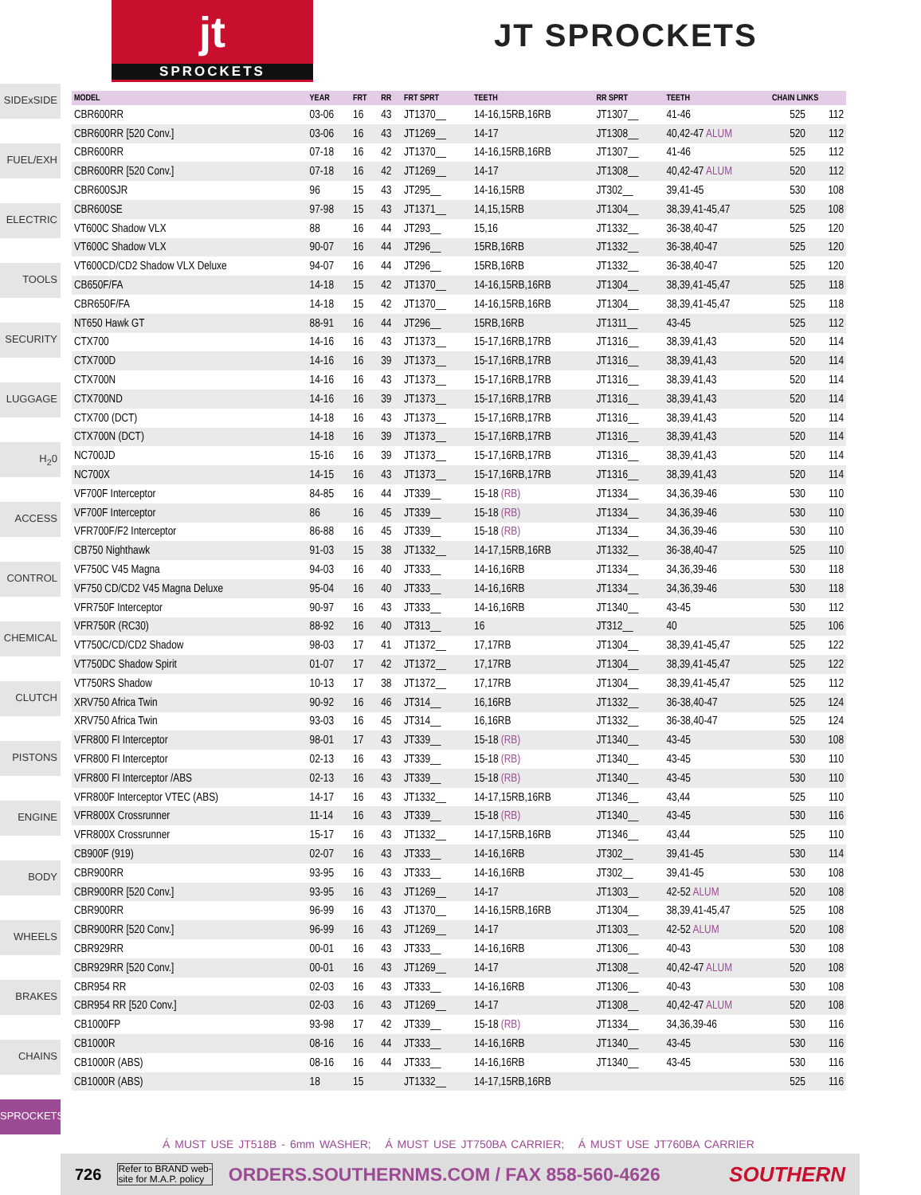jt
SPROCKETS
JT SPROCKETS
SIDExSIDE
FUEL/EXH
ELECTRIC
TOOLS
SECURITY
LUGGAGE
H<sub>2</sub>0
ACCESS
CONTROL
CHEMICAL
CLUTCH
PISTONS
ENGINE
BODY
WHEELS
BRAKES
CHAINS
SPROCKETS
| MODEL | YEAR | FRT | RR | FRT SPRT | TEETH | RR SPRT | TEETH | CHAIN LINKS | |
| --- | --- | --- | --- | --- | --- | --- | --- | --- | --- |
| CBR600RR | 03-06 | 16 | 43 | JT1370__ | 14-16,15RB,16RB | JT1307__ | 41-46 | 525 | 112 |
| CBR600RR [520 Conv.] | 03-06 | 16 | 43 | JT1269__ | 14-17 | JT1308__ | 40,42-47 ALUM | 520 | 112 |
| CBR600RR | 07-18 | 16 | 42 | JT1370__ | 14-16,15RB,16RB | JT1307__ | 41-46 | 525 | 112 |
| CBR600RR [520 Conv.] | 07-18 | 16 | 42 | JT1269__ | 14-17 | JT1308__ | 40,42-47 ALUM | 520 | 112 |
| CBR600SJR | 96 | 15 | 43 | JT295__ | 14-16,15RB | JT302__ | 39,41-45 | 530 | 108 |
| CBR600SE | 97-98 | 15 | 43 | JT1371__ | 14,15,15RB | JT1304__ | 38,39,41-45,47 | 525 | 108 |
| VT600C Shadow VLX | 88 | 16 | 44 | JT293__ | 15,16 | JT1332__ | 36-38,40-47 | 525 | 120 |
| VT600C Shadow VLX | 90-07 | 16 | 44 | JT296__ | 15RB,16RB | JT1332__ | 36-38,40-47 | 525 | 120 |
| VT600CD/CD2 Shadow VLX Deluxe | 94-07 | 16 | 44 | JT296__ | 15RB,16RB | JT1332__ | 36-38,40-47 | 525 | 120 |
| CB650F/FA | 14-18 | 15 | 42 | JT1370__ | 14-16,15RB,16RB | JT1304__ | 38,39,41-45,47 | 525 | 118 |
| CBR650F/FA | 14-18 | 15 | 42 | JT1370__ | 14-16,15RB,16RB | JT1304__ | 38,39,41-45,47 | 525 | 118 |
| NT650 Hawk GT | 88-91 | 16 | 44 | JT296__ | 15RB,16RB | JT1311__ | 43-45 | 525 | 112 |
| CTX700 | 14-16 | 16 | 43 | JT1373__ | 15-17,16RB,17RB | JT1316__ | 38,39,41,43 | 520 | 114 |
| CTX700D | 14-16 | 16 | 39 | JT1373__ | 15-17,16RB,17RB | JT1316__ | 38,39,41,43 | 520 | 114 |
| CTX700N | 14-16 | 16 | 43 | JT1373__ | 15-17,16RB,17RB | JT1316__ | 38,39,41,43 | 520 | 114 |
| CTX700ND | 14-16 | 16 | 39 | JT1373__ | 15-17,16RB,17RB | JT1316__ | 38,39,41,43 | 520 | 114 |
| CTX700 (DCT) | 14-18 | 16 | 43 | JT1373__ | 15-17,16RB,17RB | JT1316__ | 38,39,41,43 | 520 | 114 |
| CTX700N (DCT) | 14-18 | 16 | 39 | JT1373__ | 15-17,16RB,17RB | JT1316__ | 38,39,41,43 | 520 | 114 |
| NC700JD | 15-16 | 16 | 39 | JT1373__ | 15-17,16RB,17RB | JT1316__ | 38,39,41,43 | 520 | 114 |
| NC700X | 14-15 | 16 | 43 | JT1373__ | 15-17,16RB,17RB | JT1316__ | 38,39,41,43 | 520 | 114 |
| VF700F Interceptor | 84-85 | 16 | 44 | JT339__ | 15-18 (RB) | JT1334__ | 34,36,39-46 | 530 | 110 |
| VF700F Interceptor | 86 | 16 | 45 | JT339__ | 15-18 (RB) | JT1334__ | 34,36,39-46 | 530 | 110 |
| VFR700F/F2 Interceptor | 86-88 | 16 | 45 | JT339__ | 15-18 (RB) | JT1334__ | 34,36,39-46 | 530 | 110 |
| CB750 Nighthawk | 91-03 | 15 | 38 | JT1332__ | 14-17,15RB,16RB | JT1332__ | 36-38,40-47 | 525 | 110 |
| VF750C V45 Magna | 94-03 | 16 | 40 | JT333__ | 14-16,16RB | JT1334__ | 34,36,39-46 | 530 | 118 |
| VF750 CD/CD2 V45 Magna Deluxe | 95-04 | 16 | 40 | JT333__ | 14-16,16RB | JT1334__ | 34,36,39-46 | 530 | 118 |
| VFR750F Interceptor | 90-97 | 16 | 43 | JT333__ | 14-16,16RB | JT1340__ | 43-45 | 530 | 112 |
| VFR750R (RC30) | 88-92 | 16 | 40 | JT313__ | 16 | JT312__ | 40 | 525 | 106 |
| VT750C/CD/CD2 Shadow | 98-03 | 17 | 41 | JT1372__ | 17,17RB | JT1304__ | 38,39,41-45,47 | 525 | 122 |
| VT750DC Shadow Spirit | 01-07 | 17 | 42 | JT1372__ | 17,17RB | JT1304__ | 38,39,41-45,47 | 525 | 122 |
| VT750RS Shadow | 10-13 | 17 | 38 | JT1372__ | 17,17RB | JT1304__ | 38,39,41-45,47 | 525 | 112 |
| XRV750 Africa Twin | 90-92 | 16 | 46 | JT314__ | 16,16RB | JT1332__ | 36-38,40-47 | 525 | 124 |
| XRV750 Africa Twin | 93-03 | 16 | 45 | JT314__ | 16,16RB | JT1332__ | 36-38,40-47 | 525 | 124 |
| VFR800 FI Interceptor | 98-01 | 17 | 43 | JT339__ | 15-18 (RB) | JT1340__ | 43-45 | 530 | 108 |
| VFR800 FI Interceptor | 02-13 | 16 | 43 | JT339__ | 15-18 (RB) | JT1340__ | 43-45 | 530 | 110 |
| VFR800 FI Interceptor /ABS | 02-13 | 16 | 43 | JT339__ | 15-18 (RB) | JT1340__ | 43-45 | 530 | 110 |
| VFR800F Interceptor VTEC (ABS) | 14-17 | 16 | 43 | JT1332__ | 14-17,15RB,16RB | JT1346__ | 43,44 | 525 | 110 |
| VFR800X Crossrunner | 11-14 | 16 | 43 | JT339__ | 15-18 (RB) | JT1340__ | 43-45 | 530 | 116 |
| VFR800X Crossrunner | 15-17 | 16 | 43 | JT1332__ | 14-17,15RB,16RB | JT1346__ | 43,44 | 525 | 110 |
| CB900F (919) | 02-07 | 16 | 43 | JT333__ | 14-16,16RB | JT302__ | 39,41-45 | 530 | 114 |
| CBR900RR | 93-95 | 16 | 43 | JT333__ | 14-16,16RB | JT302__ | 39,41-45 | 530 | 108 |
| CBR900RR [520 Conv.] | 93-95 | 16 | 43 | JT1269__ | 14-17 | JT1303__ | 42-52 ALUM | 520 | 108 |
| CBR900RR | 96-99 | 16 | 43 | JT1370__ | 14-16,15RB,16RB | JT1304__ | 38,39,41-45,47 | 525 | 108 |
| CBR900RR [520 Conv.] | 96-99 | 16 | 43 | JT1269__ | 14-17 | JT1303__ | 42-52 ALUM | 520 | 108 |
| CBR929RR | 00-01 | 16 | 43 | JT333__ | 14-16,16RB | JT1306__ | 40-43 | 530 | 108 |
| CBR929RR [520 Conv.] | 00-01 | 16 | 43 | JT1269__ | 14-17 | JT1308__ | 40,42-47 ALUM | 520 | 108 |
| CBR954 RR | 02-03 | 16 | 43 | JT333__ | 14-16,16RB | JT1306__ | 40-43 | 530 | 108 |
| CBR954 RR [520 Conv.] | 02-03 | 16 | 43 | JT1269__ | 14-17 | JT1308__ | 40,42-47 ALUM | 520 | 108 |
| CB1000FP | 93-98 | 17 | 42 | JT339__ | 15-18 (RB) | JT1334__ | 34,36,39-46 | 530 | 116 |
| CB1000R | 08-16 | 16 | 44 | JT333__ | 14-16,16RB | JT1340__ | 43-45 | 530 | 116 |
| CB1000R (ABS) | 08-16 | 16 | 44 | JT333__ | 14-16,16RB | JT1340__ | 43-45 | 530 | 116 |
| CB1000R (ABS) | 18 | 15 | | JT1332__ | 14-17,15RB,16RB | | | 525 | 116 |
Á MUST USE JT518B - 6mm WASHER; Á MUST USE JT750BA CARRIER; Á MUST USE JT760BA CARRIER
726 Refer to BRAND web-
site for M.A.P. policy ORDERS.SOUTHERNMS.COM / FAX 858-560-4626 SOUTHERN